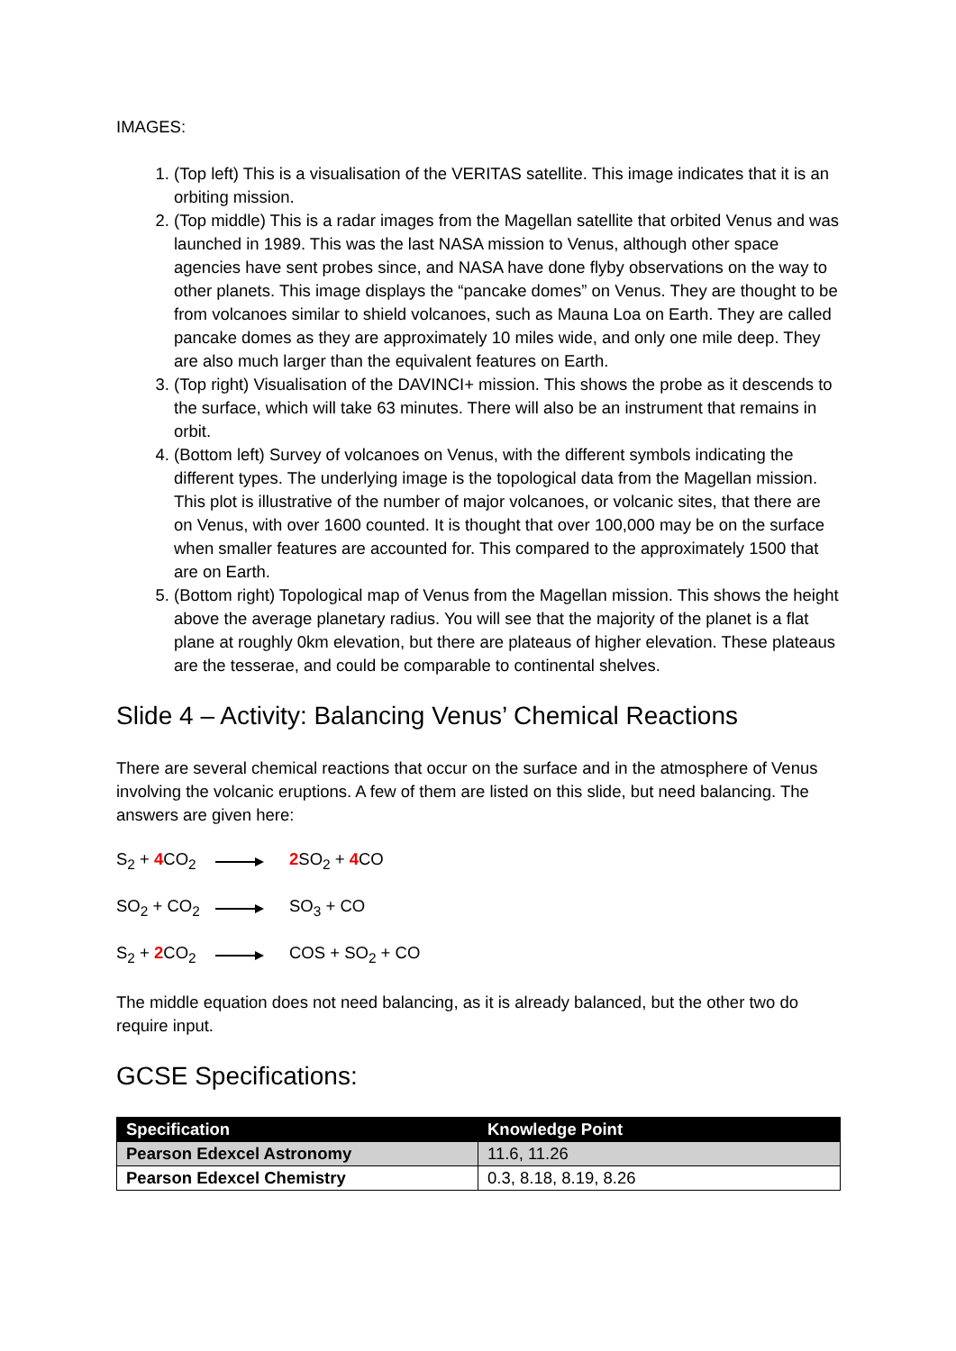IMAGES:
1. (Top left) This is a visualisation of the VERITAS satellite. This image indicates that it is an orbiting mission.
2. (Top middle) This is a radar images from the Magellan satellite that orbited Venus and was launched in 1989. This was the last NASA mission to Venus, although other space agencies have sent probes since, and NASA have done flyby observations on the way to other planets. This image displays the “pancake domes” on Venus. They are thought to be from volcanoes similar to shield volcanoes, such as Mauna Loa on Earth. They are called pancake domes as they are approximately 10 miles wide, and only one mile deep. They are also much larger than the equivalent features on Earth.
3. (Top right) Visualisation of the DAVINCI+ mission. This shows the probe as it descends to the surface, which will take 63 minutes. There will also be an instrument that remains in orbit.
4. (Bottom left) Survey of volcanoes on Venus, with the different symbols indicating the different types. The underlying image is the topological data from the Magellan mission. This plot is illustrative of the number of major volcanoes, or volcanic sites, that there are on Venus, with over 1600 counted. It is thought that over 100,000 may be on the surface when smaller features are accounted for. This compared to the approximately 1500 that are on Earth.
5. (Bottom right) Topological map of Venus from the Magellan mission. This shows the height above the average planetary radius. You will see that the majority of the planet is a flat plane at roughly 0km elevation, but there are plateaus of higher elevation. These plateaus are the tesserae, and could be comparable to continental shelves.
Slide 4 – Activity: Balancing Venus’ Chemical Reactions
There are several chemical reactions that occur on the surface and in the atmosphere of Venus involving the volcanic eruptions. A few of them are listed on this slide, but need balancing. The answers are given here:
S<sub>2</sub> + 4 CO<sub>2</sub>
2 SO<sub>2</sub> + 4 CO
SO<sub>2</sub> + CO<sub>2</sub> SO<sub>3</sub> + CO
S<sub>2</sub> + 2 CO<sub>2</sub>
COS + SO<sub>2</sub> + CO
The middle equation does not need balancing, as it is already balanced, but the other two do require input.
GCSE Specifications:
| Specification | Knowledge Point |
| --- | --- |
| Pearson Edexcel Astronomy | 11.6, 11.26 |
| Pearson Edexcel Chemistry | 0.3, 8.18, 8.19, 8.26 |